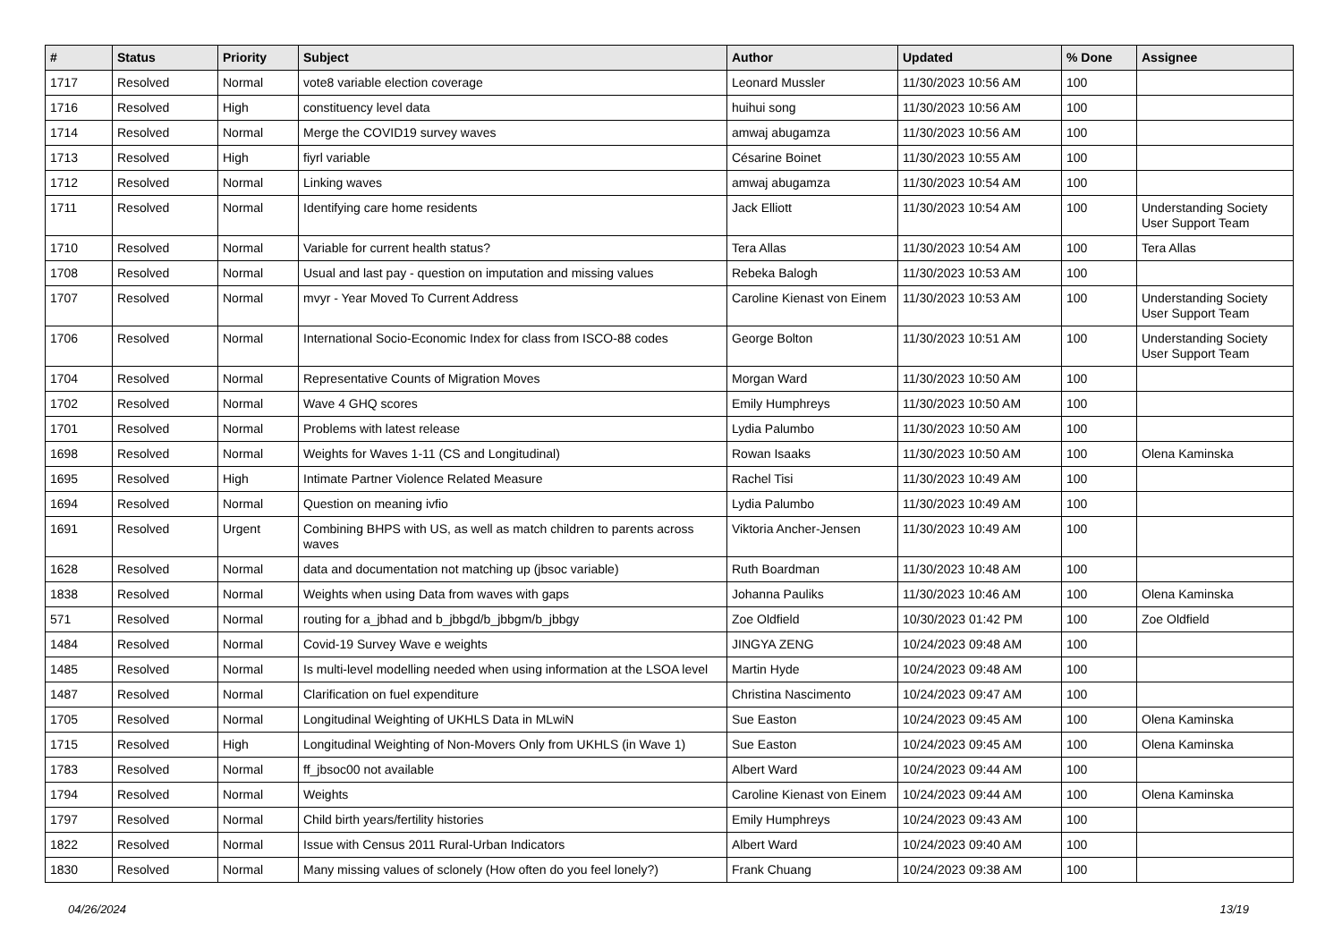| # | Status | Priority | Subject | Author | Updated | % Done | Assignee |
| --- | --- | --- | --- | --- | --- | --- | --- |
| 1717 | Resolved | Normal | vote8 variable election coverage | Leonard Mussler | 11/30/2023 10:56 AM | 100 | |
| 1716 | Resolved | High | constituency level data | huihui song | 11/30/2023 10:56 AM | 100 | |
| 1714 | Resolved | Normal | Merge the COVID19 survey waves | amwaj abugamza | 11/30/2023 10:56 AM | 100 | |
| 1713 | Resolved | High | fiyrl variable | Césarine Boinet | 11/30/2023 10:55 AM | 100 | |
| 1712 | Resolved | Normal | Linking waves | amwaj abugamza | 11/30/2023 10:54 AM | 100 | |
| 1711 | Resolved | Normal | Identifying care home residents | Jack Elliott | 11/30/2023 10:54 AM | 100 | Understanding Society User Support Team |
| 1710 | Resolved | Normal | Variable for current health status? | Tera Allas | 11/30/2023 10:54 AM | 100 | Tera Allas |
| 1708 | Resolved | Normal | Usual and last pay - question on imputation and missing values | Rebeka Balogh | 11/30/2023 10:53 AM | 100 | |
| 1707 | Resolved | Normal | mvyr - Year Moved To Current Address | Caroline Kienast von Einem | 11/30/2023 10:53 AM | 100 | Understanding Society User Support Team |
| 1706 | Resolved | Normal | International Socio-Economic Index for class from ISCO-88 codes | George Bolton | 11/30/2023 10:51 AM | 100 | Understanding Society User Support Team |
| 1704 | Resolved | Normal | Representative Counts of Migration Moves | Morgan Ward | 11/30/2023 10:50 AM | 100 | |
| 1702 | Resolved | Normal | Wave 4 GHQ scores | Emily Humphreys | 11/30/2023 10:50 AM | 100 | |
| 1701 | Resolved | Normal | Problems with latest release | Lydia Palumbo | 11/30/2023 10:50 AM | 100 | |
| 1698 | Resolved | Normal | Weights for Waves 1-11 (CS and Longitudinal) | Rowan Isaaks | 11/30/2023 10:50 AM | 100 | Olena Kaminska |
| 1695 | Resolved | High | Intimate Partner Violence Related Measure | Rachel Tisi | 11/30/2023 10:49 AM | 100 | |
| 1694 | Resolved | Normal | Question on meaning ivfio | Lydia Palumbo | 11/30/2023 10:49 AM | 100 | |
| 1691 | Resolved | Urgent | Combining BHPS with US, as well as match children to parents across waves | Viktoria Ancher-Jensen | 11/30/2023 10:49 AM | 100 | |
| 1628 | Resolved | Normal | data and documentation not matching up (jbsoc variable) | Ruth Boardman | 11/30/2023 10:48 AM | 100 | |
| 1838 | Resolved | Normal | Weights when using Data from waves with gaps | Johanna Pauliks | 11/30/2023 10:46 AM | 100 | Olena Kaminska |
| 571 | Resolved | Normal | routing for a_jbhad and b_jbbgd/b_jbbgm/b_jbbgy | Zoe Oldfield | 10/30/2023 01:42 PM | 100 | Zoe Oldfield |
| 1484 | Resolved | Normal | Covid-19 Survey Wave e weights | JINGYA ZENG | 10/24/2023 09:48 AM | 100 | |
| 1485 | Resolved | Normal | Is multi-level modelling needed when using information at the LSOA level | Martin Hyde | 10/24/2023 09:48 AM | 100 | |
| 1487 | Resolved | Normal | Clarification on fuel expenditure | Christina Nascimento | 10/24/2023 09:47 AM | 100 | |
| 1705 | Resolved | Normal | Longitudinal Weighting of UKHLS Data in MLwiN | Sue Easton | 10/24/2023 09:45 AM | 100 | Olena Kaminska |
| 1715 | Resolved | High | Longitudinal Weighting of Non-Movers Only from UKHLS (in Wave 1) | Sue Easton | 10/24/2023 09:45 AM | 100 | Olena Kaminska |
| 1783 | Resolved | Normal | ff_jbsoc00 not available | Albert Ward | 10/24/2023 09:44 AM | 100 | |
| 1794 | Resolved | Normal | Weights | Caroline Kienast von Einem | 10/24/2023 09:44 AM | 100 | Olena Kaminska |
| 1797 | Resolved | Normal | Child birth years/fertility histories | Emily Humphreys | 10/24/2023 09:43 AM | 100 | |
| 1822 | Resolved | Normal | Issue with Census 2011 Rural-Urban Indicators | Albert Ward | 10/24/2023 09:40 AM | 100 | |
| 1830 | Resolved | Normal | Many missing values of sclonely (How often do you feel lonely?) | Frank Chuang | 10/24/2023 09:38 AM | 100 | |
04/26/2024 13/19